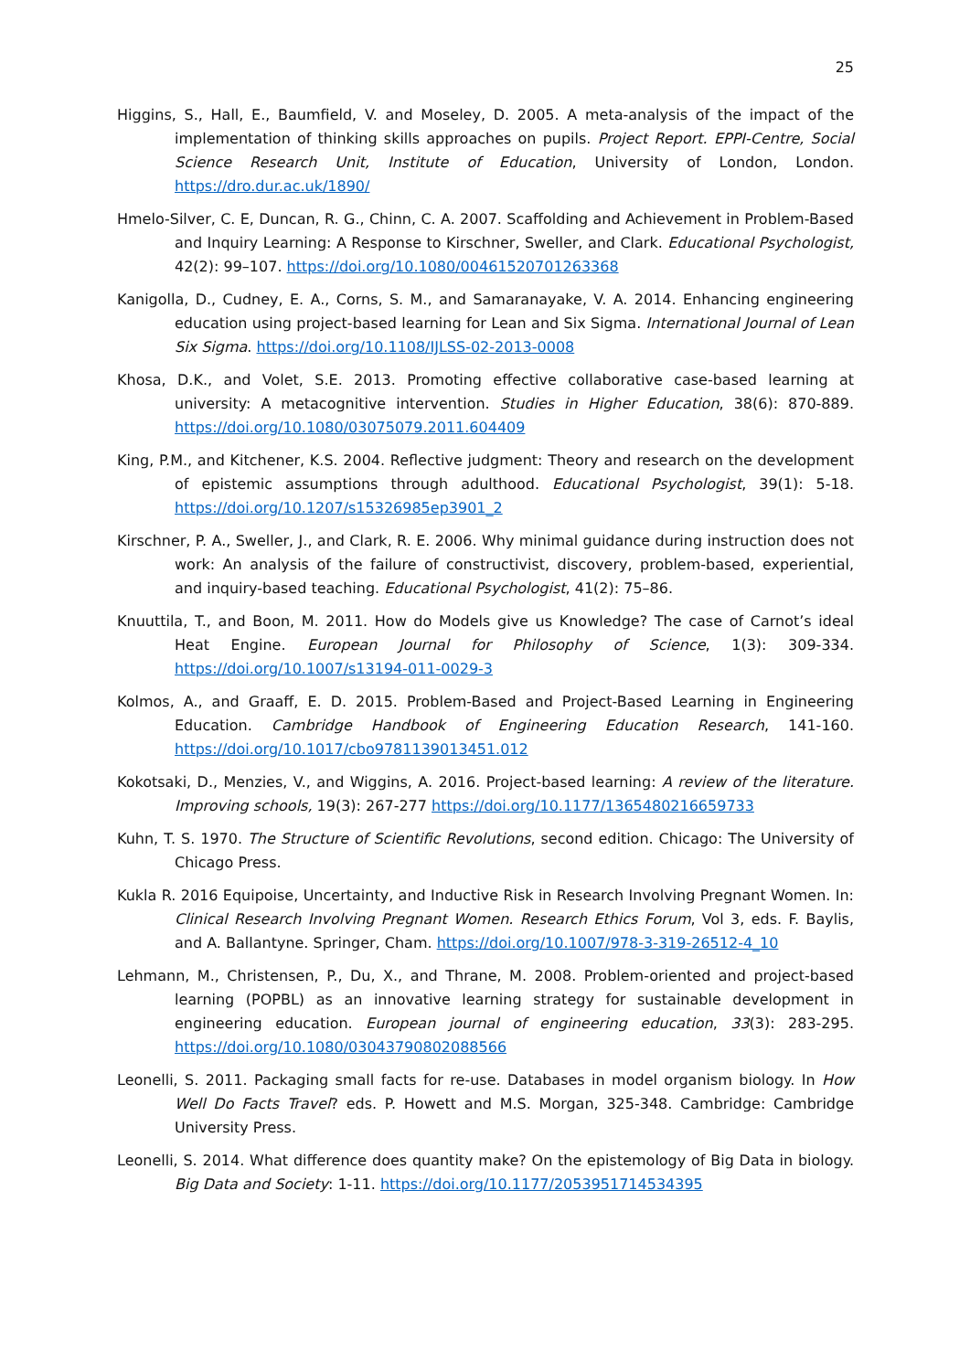25
Higgins, S., Hall, E., Baumfield, V. and Moseley, D. 2005. A meta-analysis of the impact of the implementation of thinking skills approaches on pupils. Project Report. EPPI-Centre, Social Science Research Unit, Institute of Education, University of London, London. https://dro.dur.ac.uk/1890/
Hmelo-Silver, C. E, Duncan, R. G., Chinn, C. A. 2007. Scaffolding and Achievement in Problem-Based and Inquiry Learning: A Response to Kirschner, Sweller, and Clark. Educational Psychologist, 42(2): 99–107. https://doi.org/10.1080/00461520701263368
Kanigolla, D., Cudney, E. A., Corns, S. M., and Samaranayake, V. A. 2014. Enhancing engineering education using project-based learning for Lean and Six Sigma. International Journal of Lean Six Sigma. https://doi.org/10.1108/IJLSS-02-2013-0008
Khosa, D.K., and Volet, S.E. 2013. Promoting effective collaborative case-based learning at university: A metacognitive intervention. Studies in Higher Education, 38(6): 870-889. https://doi.org/10.1080/03075079.2011.604409
King, P.M., and Kitchener, K.S. 2004. Reflective judgment: Theory and research on the development of epistemic assumptions through adulthood. Educational Psychologist, 39(1): 5-18. https://doi.org/10.1207/s15326985ep3901_2
Kirschner, P. A., Sweller, J., and Clark, R. E. 2006. Why minimal guidance during instruction does not work: An analysis of the failure of constructivist, discovery, problem-based, experiential, and inquiry-based teaching. Educational Psychologist, 41(2): 75–86.
Knuuttila, T., and Boon, M. 2011. How do Models give us Knowledge? The case of Carnot’s ideal Heat Engine. European Journal for Philosophy of Science, 1(3): 309-334. https://doi.org/10.1007/s13194-011-0029-3
Kolmos, A., and Graaff, E. D. 2015. Problem-Based and Project-Based Learning in Engineering Education. Cambridge Handbook of Engineering Education Research, 141-160. https://doi.org/10.1017/cbo9781139013451.012
Kokotsaki, D., Menzies, V., and Wiggins, A. 2016. Project-based learning: A review of the literature. Improving schools, 19(3): 267-277 https://doi.org/10.1177/1365480216659733
Kuhn, T. S. 1970. The Structure of Scientific Revolutions, second edition. Chicago: The University of Chicago Press.
Kukla R. 2016 Equipoise, Uncertainty, and Inductive Risk in Research Involving Pregnant Women. In: Clinical Research Involving Pregnant Women. Research Ethics Forum, Vol 3, eds. F. Baylis, and A. Ballantyne. Springer, Cham. https://doi.org/10.1007/978-3-319-26512-4_10
Lehmann, M., Christensen, P., Du, X., and Thrane, M. 2008. Problem-oriented and project-based learning (POPBL) as an innovative learning strategy for sustainable development in engineering education. European journal of engineering education, 33(3): 283-295. https://doi.org/10.1080/03043790802088566
Leonelli, S. 2011. Packaging small facts for re-use. Databases in model organism biology. In How Well Do Facts Travel? eds. P. Howett and M.S. Morgan, 325-348. Cambridge: Cambridge University Press.
Leonelli, S. 2014. What difference does quantity make? On the epistemology of Big Data in biology. Big Data and Society: 1-11. https://doi.org/10.1177/2053951714534395